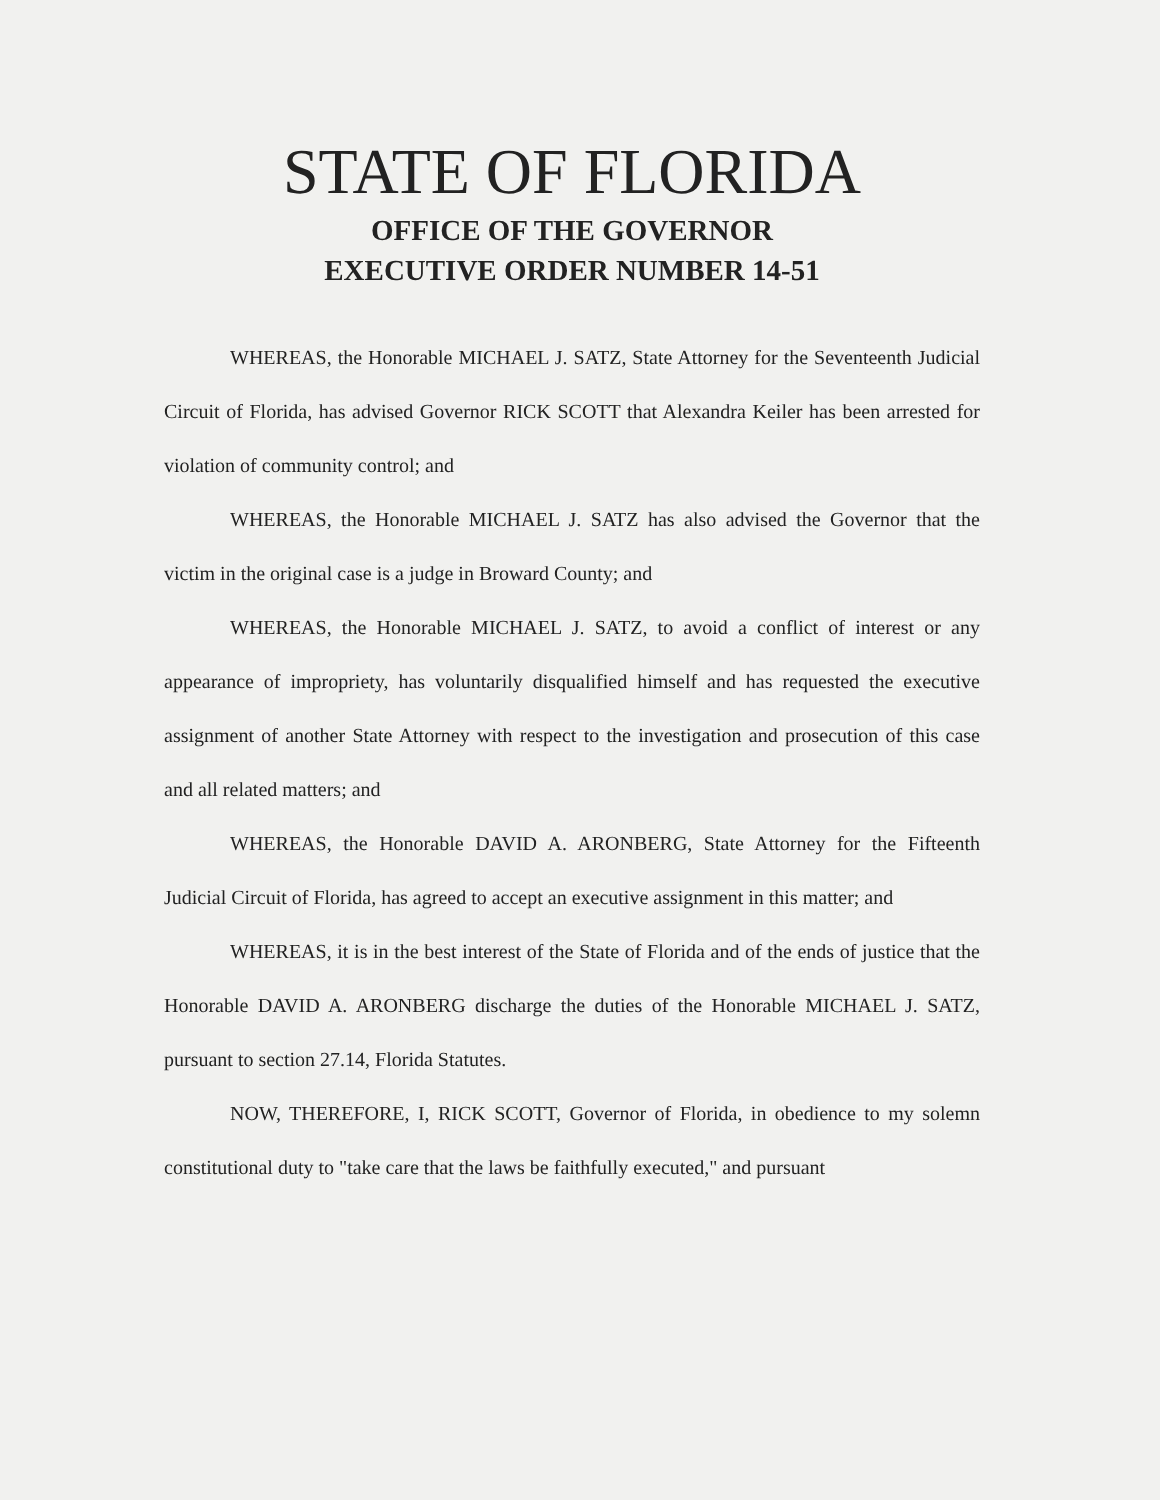STATE OF FLORIDA
OFFICE OF THE GOVERNOR
EXECUTIVE ORDER NUMBER 14-51
WHEREAS, the Honorable MICHAEL J. SATZ, State Attorney for the Seventeenth Judicial Circuit of Florida, has advised Governor RICK SCOTT that Alexandra Keiler has been arrested for violation of community control; and
WHEREAS, the Honorable MICHAEL J. SATZ has also advised the Governor that the victim in the original case is a judge in Broward County; and
WHEREAS, the Honorable MICHAEL J. SATZ, to avoid a conflict of interest or any appearance of impropriety, has voluntarily disqualified himself and has requested the executive assignment of another State Attorney with respect to the investigation and prosecution of this case and all related matters; and
WHEREAS, the Honorable DAVID A. ARONBERG, State Attorney for the Fifteenth Judicial Circuit of Florida, has agreed to accept an executive assignment in this matter; and
WHEREAS, it is in the best interest of the State of Florida and of the ends of justice that the Honorable DAVID A. ARONBERG discharge the duties of the Honorable MICHAEL J. SATZ, pursuant to section 27.14, Florida Statutes.
NOW, THEREFORE, I, RICK SCOTT, Governor of Florida, in obedience to my solemn constitutional duty to "take care that the laws be faithfully executed," and pursuant